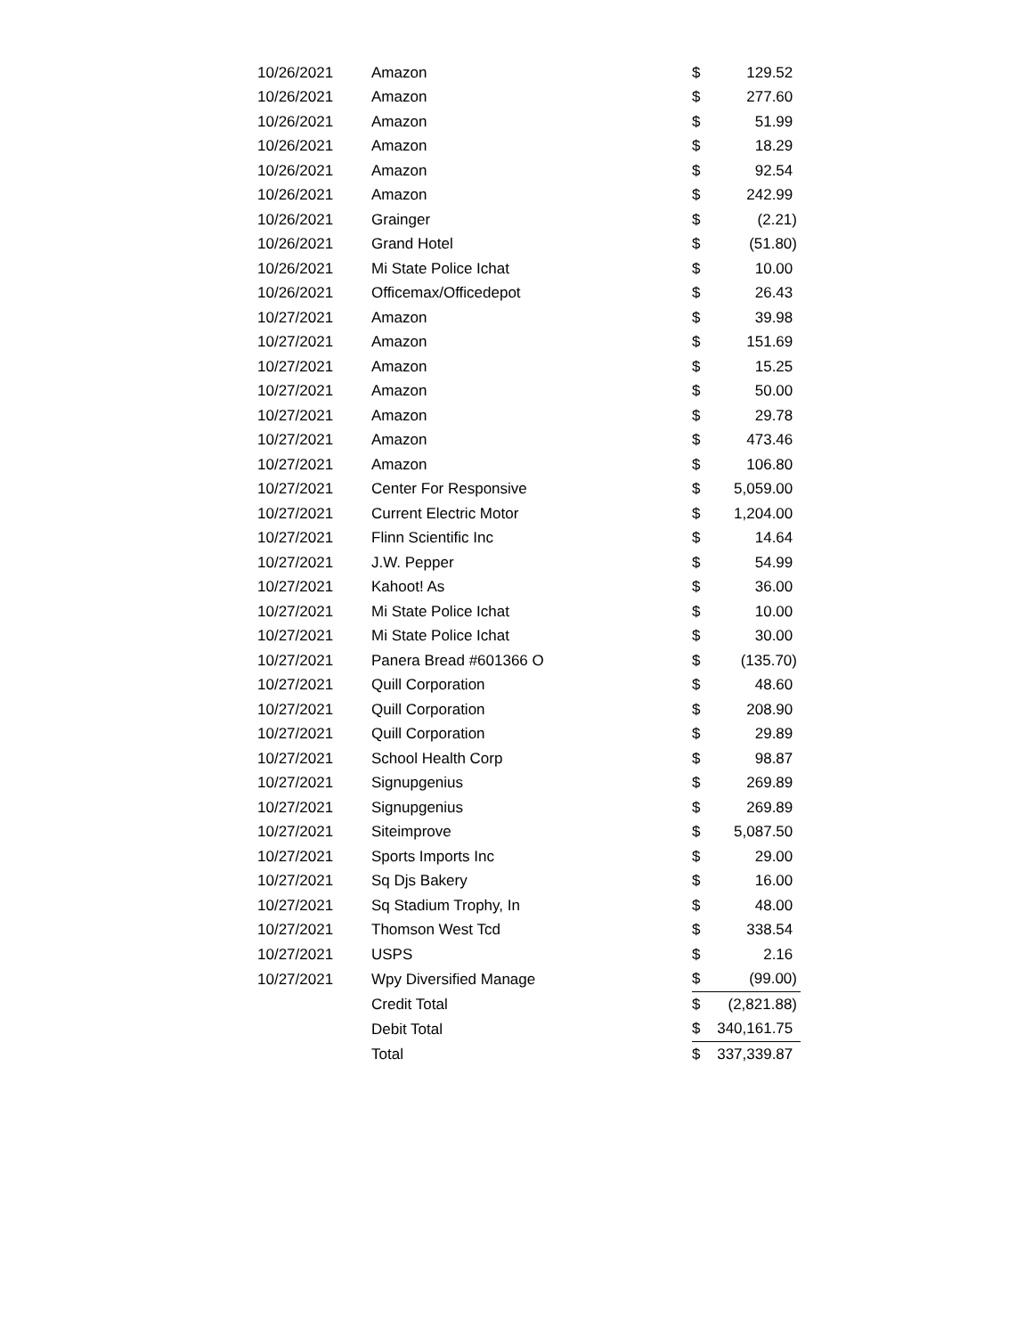| 10/26/2021 | Amazon | $ | 129.52 |
| 10/26/2021 | Amazon | $ | 277.60 |
| 10/26/2021 | Amazon | $ | 51.99 |
| 10/26/2021 | Amazon | $ | 18.29 |
| 10/26/2021 | Amazon | $ | 92.54 |
| 10/26/2021 | Amazon | $ | 242.99 |
| 10/26/2021 | Grainger | $ | (2.21) |
| 10/26/2021 | Grand Hotel | $ | (51.80) |
| 10/26/2021 | Mi State Police Ichat | $ | 10.00 |
| 10/26/2021 | Officemax/Officedepot | $ | 26.43 |
| 10/27/2021 | Amazon | $ | 39.98 |
| 10/27/2021 | Amazon | $ | 151.69 |
| 10/27/2021 | Amazon | $ | 15.25 |
| 10/27/2021 | Amazon | $ | 50.00 |
| 10/27/2021 | Amazon | $ | 29.78 |
| 10/27/2021 | Amazon | $ | 473.46 |
| 10/27/2021 | Amazon | $ | 106.80 |
| 10/27/2021 | Center For Responsive | $ | 5,059.00 |
| 10/27/2021 | Current Electric Motor | $ | 1,204.00 |
| 10/27/2021 | Flinn Scientific Inc | $ | 14.64 |
| 10/27/2021 | J.W. Pepper | $ | 54.99 |
| 10/27/2021 | Kahoot! As | $ | 36.00 |
| 10/27/2021 | Mi State Police Ichat | $ | 10.00 |
| 10/27/2021 | Mi State Police Ichat | $ | 30.00 |
| 10/27/2021 | Panera Bread #601366 O | $ | (135.70) |
| 10/27/2021 | Quill Corporation | $ | 48.60 |
| 10/27/2021 | Quill Corporation | $ | 208.90 |
| 10/27/2021 | Quill Corporation | $ | 29.89 |
| 10/27/2021 | School Health Corp | $ | 98.87 |
| 10/27/2021 | Signupgenius | $ | 269.89 |
| 10/27/2021 | Signupgenius | $ | 269.89 |
| 10/27/2021 | Siteimprove | $ | 5,087.50 |
| 10/27/2021 | Sports Imports Inc | $ | 29.00 |
| 10/27/2021 | Sq Djs Bakery | $ | 16.00 |
| 10/27/2021 | Sq Stadium Trophy, In | $ | 48.00 |
| 10/27/2021 | Thomson West Tcd | $ | 338.54 |
| 10/27/2021 | USPS | $ | 2.16 |
| 10/27/2021 | Wpy Diversified Manage | $ | (99.00) |
| | Credit Total | $ | (2,821.88) |
| | Debit Total | $ | 340,161.75 |
| | Total | $ | 337,339.87 |